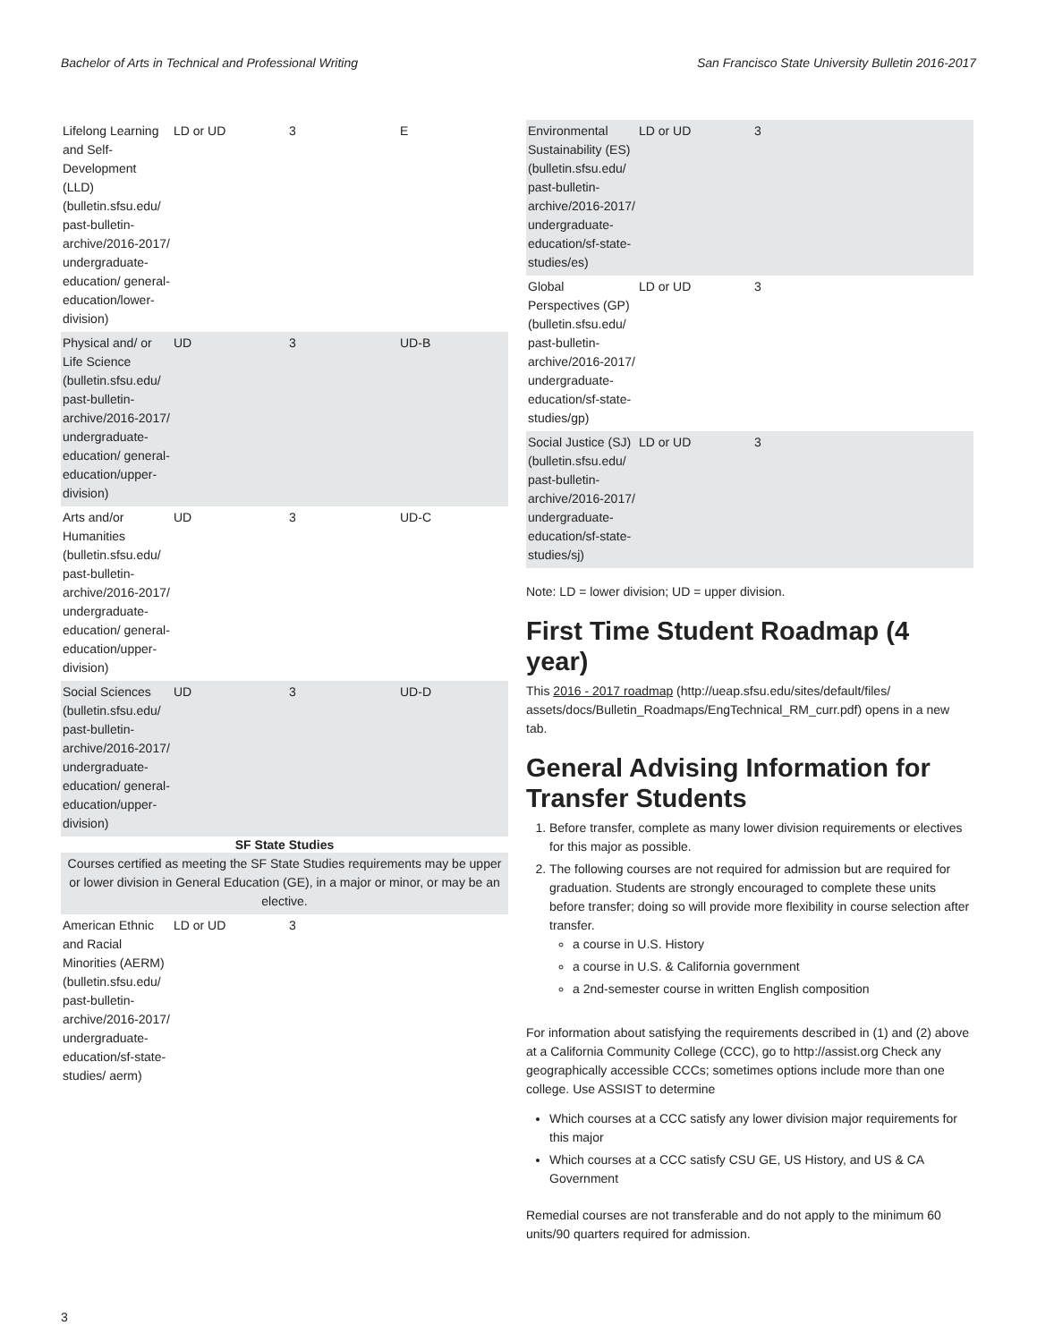Bachelor of Arts in Technical and Professional Writing San Francisco State University Bulletin 2016-2017
| Lifelong Learning and Self-Development (LLD) (bulletin.sfsu.edu/ past-bulletin-archive/2016-2017/ undergraduate-education/ general-education/lower-division) | LD or UD | 3 | E |
| Physical and/ or Life Science (bulletin.sfsu.edu/ past-bulletin-archive/2016-2017/ undergraduate-education/ general-education/upper-division) | UD | 3 | UD-B |
| Arts and/or Humanities (bulletin.sfsu.edu/ past-bulletin-archive/2016-2017/ undergraduate-education/ general-education/upper-division) | UD | 3 | UD-C |
| Social Sciences (bulletin.sfsu.edu/ past-bulletin-archive/2016-2017/ undergraduate-education/ general-education/upper-division) | UD | 3 | UD-D |
| SF State Studies | | | |
| Courses certified as meeting the SF State Studies requirements may be upper or lower division in General Education (GE), in a major or minor, or may be an elective. | | | |
| American Ethnic and Racial Minorities (AERM) (bulletin.sfsu.edu/ past-bulletin-archive/2016-2017/ undergraduate-education/sf-state-studies/ aerm) | LD or UD | 3 | |
| Environmental Sustainability (ES) (bulletin.sfsu.edu/ past-bulletin-archive/2016-2017/ undergraduate-education/sf-state-studies/es) | LD or UD | 3 |
| Global Perspectives (GP) (bulletin.sfsu.edu/ past-bulletin-archive/2016-2017/ undergraduate-education/sf-state-studies/gp) | LD or UD | 3 |
| Social Justice (SJ) (bulletin.sfsu.edu/ past-bulletin-archive/2016-2017/ undergraduate-education/sf-state-studies/sj) | LD or UD | 3 |
Note: LD = lower division; UD = upper division.
First Time Student Roadmap (4 year)
This 2016 - 2017 roadmap (http://ueap.sfsu.edu/sites/default/files/ assets/docs/Bulletin_Roadmaps/EngTechnical_RM_curr.pdf) opens in a new tab.
General Advising Information for Transfer Students
1. Before transfer, complete as many lower division requirements or electives for this major as possible.
2. The following courses are not required for admission but are required for graduation. Students are strongly encouraged to complete these units before transfer; doing so will provide more flexibility in course selection after transfer.
a course in U.S. History
a course in U.S. & California government
a 2nd-semester course in written English composition
For information about satisfying the requirements described in (1) and (2) above at a California Community College (CCC), go to http://assist.org Check any geographically accessible CCCs; sometimes options include more than one college. Use ASSIST to determine
Which courses at a CCC satisfy any lower division major requirements for this major
Which courses at a CCC satisfy CSU GE, US History, and US & CA Government
Remedial courses are not transferable and do not apply to the minimum 60 units/90 quarters required for admission.
3